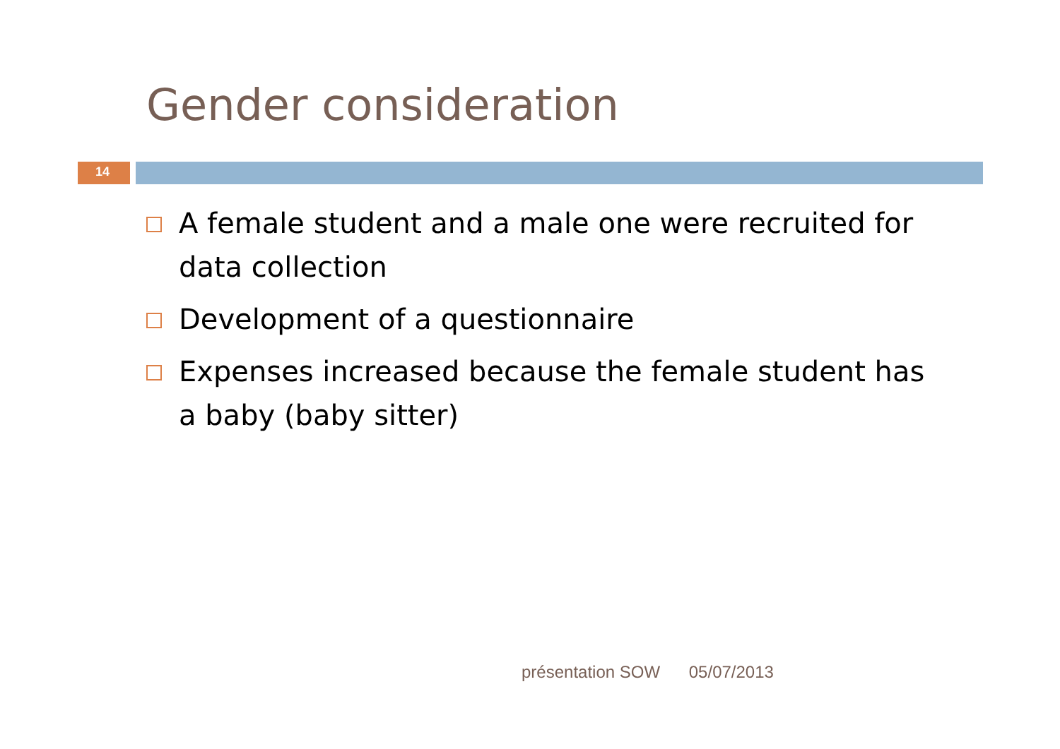Gender consideration
14
A female student and a male one were recruited for data collection
Development of a questionnaire
Expenses increased because the female student has a baby (baby sitter)
présentation SOW 05/07/2013